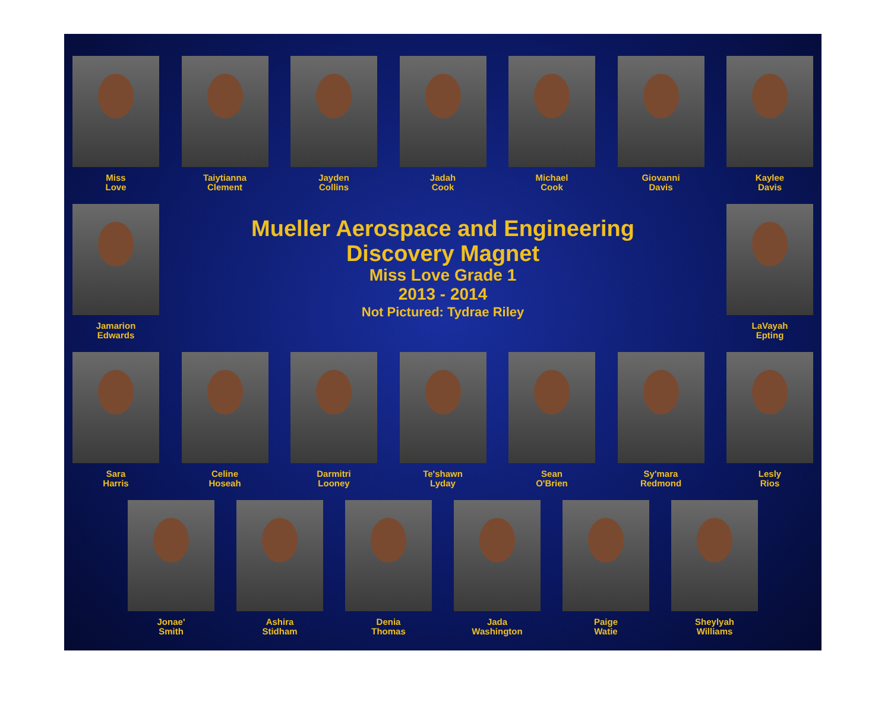Miss
Love
Taiytianna
Clement
Jayden
Collins
Jadah
Cook
Michael
Cook
Giovanni
Davis
Kaylee
Davis
Jamarion
Edwards
Mueller Aerospace and Engineering
Discovery Magnet
Miss Love Grade 1
2013 - 2014
Not Pictured: Tydrae Riley
LaVayah
Epting
Sara
Harris
Celine
Hoseah
Darmitri
Looney
Te'shawn
Lyday
Sean
O'Brien
Sy'mara
Redmond
Lesly
Rios
Jonae'
Smith
Ashira
Stidham
Denia
Thomas
Jada
Washington
Paige
Watie
Sheylyah
Williams